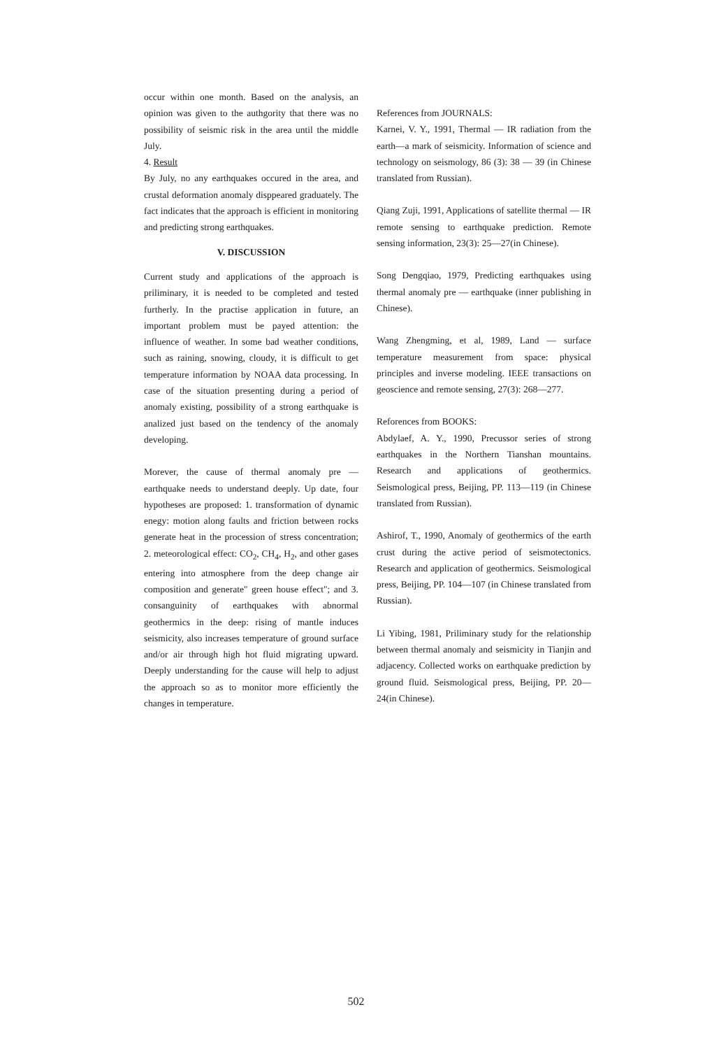occur within one month. Based on the analysis, an opinion was given to the authgority that there was no possibility of seismic risk in the area until the middle July.
4. Result
By July, no any earthquakes occured in the area, and crustal deformation anomaly disppeared graduately. The fact indicates that the approach is efficient in monitoring and predicting strong earthquakes.
V. DISCUSSION
Current study and applications of the approach is priliminary, it is needed to be completed and tested furtherly. In the practise application in future, an important problem must be payed attention: the influence of weather. In some bad weather conditions, such as raining, snowing, cloudy, it is difficult to get temperature information by NOAA data processing. In case of the situation presenting during a period of anomaly existing, possibility of a strong earthquake is analized just based on the tendency of the anomaly developing.
Morever, the cause of thermal anomaly pre — earthquake needs to understand deeply. Up date, four hypotheses are proposed: 1. transformation of dynamic enegy: motion along faults and friction between rocks generate heat in the procession of stress concentration; 2. meteorological effect: CO<sub>2</sub>, CH<sub>4</sub>, H<sub>2</sub>, and other gases entering into atmosphere from the deep change air composition and generate" green house effect"; and 3. consanguinity of earthquakes with abnormal geothermics in the deep: rising of mantle induces seismicity, also increases temperature of ground surface and/or air through high hot fluid migrating upward. Deeply understanding for the cause will help to adjust the approach so as to monitor more efficiently the changes in temperature.
References from JOURNALS:
Karnei, V. Y., 1991, Thermal — IR radiation from the earth—a mark of seismicity. Information of science and technology on seismology, 86 (3): 38 — 39 (in Chinese translated from Russian).
Qiang Zuji, 1991, Applications of satellite thermal — IR remote sensing to earthquake prediction. Remote sensing information, 23(3): 25—27(in Chinese).
Song Dengqiao, 1979, Predicting earthquakes using thermal anomaly pre — earthquake (inner publishing in Chinese).
Wang Zhengming, et al, 1989, Land — surface temperature measurement from space: physical principles and inverse modeling. IEEE transactions on geoscience and remote sensing, 27(3): 268—277.
Reforences from BOOKS:
Abdylaef, A. Y., 1990, Precussor series of strong earthquakes in the Northern Tianshan mountains. Research and applications of geothermics. Seismological press, Beijing, PP. 113—119 (in Chinese translated from Russian).
Ashirof, T., 1990, Anomaly of geothermics of the earth crust during the active period of seismotectonics. Research and application of geothermics. Seismological press, Beijing, PP. 104—107 (in Chinese translated from Russian).
Li Yibing, 1981, Priliminary study for the relationship between thermal anomaly and seismicity in Tianjin and adjacency. Collected works on earthquake prediction by ground fluid. Seismological press, Beijing, PP. 20—24(in Chinese).
502